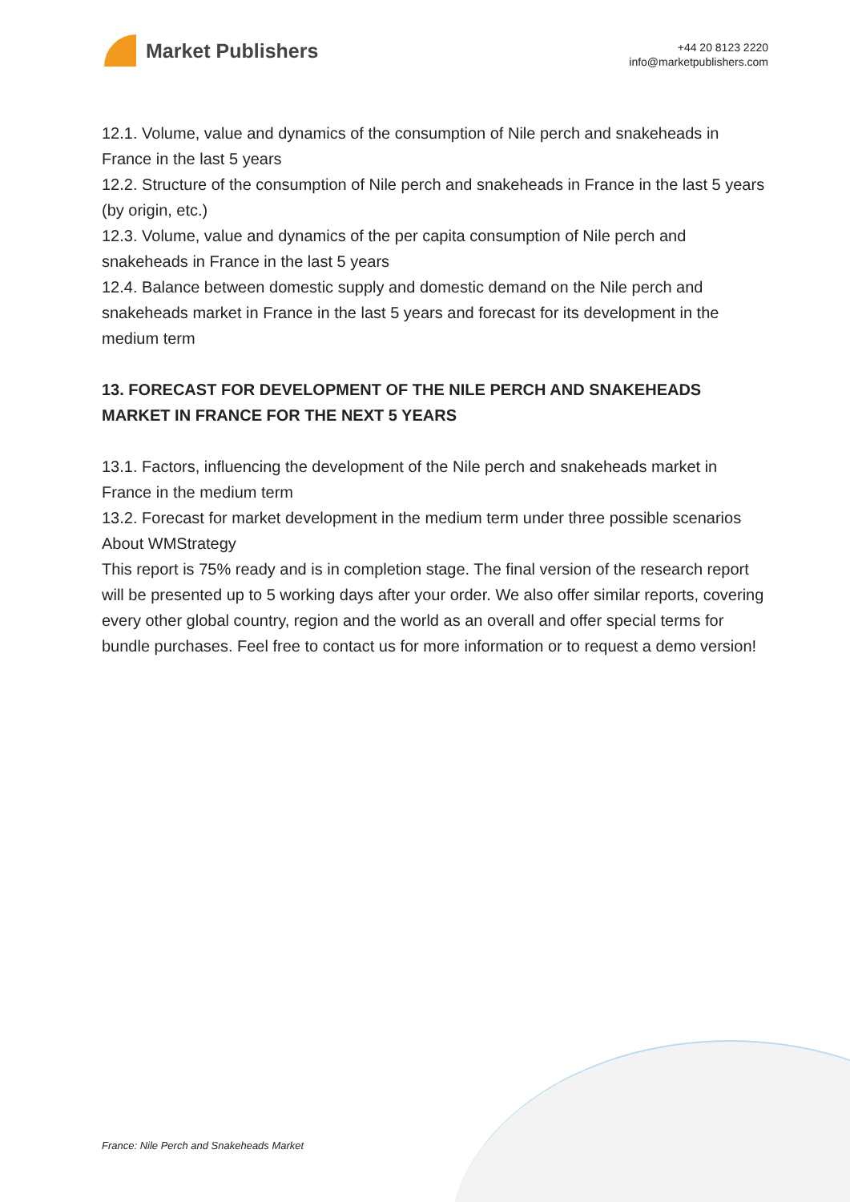Market Publishers
+44 20 8123 2220
info@marketpublishers.com
12.1. Volume, value and dynamics of the consumption of Nile perch and snakeheads in France in the last 5 years
12.2. Structure of the consumption of Nile perch and snakeheads in France in the last 5 years (by origin, etc.)
12.3. Volume, value and dynamics of the per capita consumption of Nile perch and snakeheads in France in the last 5 years
12.4. Balance between domestic supply and domestic demand on the Nile perch and snakeheads market in France in the last 5 years and forecast for its development in the medium term
13. FORECAST FOR DEVELOPMENT OF THE NILE PERCH AND SNAKEHEADS MARKET IN FRANCE FOR THE NEXT 5 YEARS
13.1. Factors, influencing the development of the Nile perch and snakeheads market in France in the medium term
13.2. Forecast for market development in the medium term under three possible scenarios
About WMStrategy
This report is 75% ready and is in completion stage. The final version of the research report will be presented up to 5 working days after your order. We also offer similar reports, covering every other global country, region and the world as an overall and offer special terms for bundle purchases. Feel free to contact us for more information or to request a demo version!
France: Nile Perch and Snakeheads Market